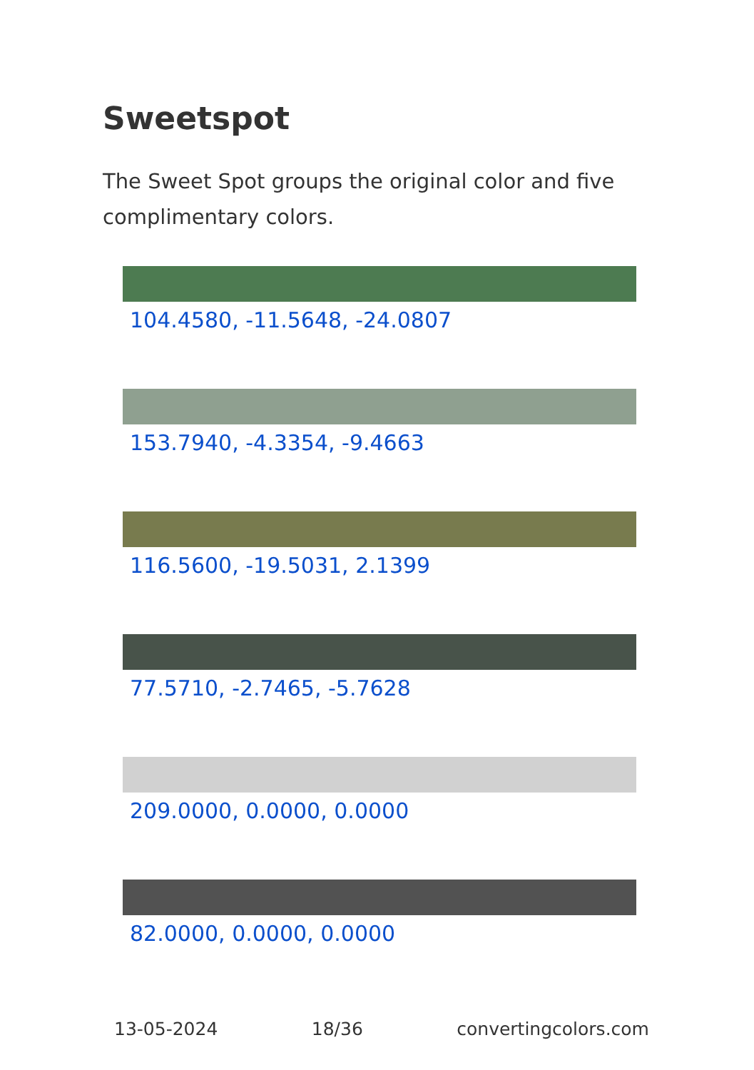Sweetspot
The Sweet Spot groups the original color and five complimentary colors.
104.4580, -11.5648, -24.0807
153.7940, -4.3354, -9.4663
116.5600, -19.5031, 2.1399
77.5710, -2.7465, -5.7628
209.0000, 0.0000, 0.0000
82.0000, 0.0000, 0.0000
13-05-2024 18/36 convertingcolors.com